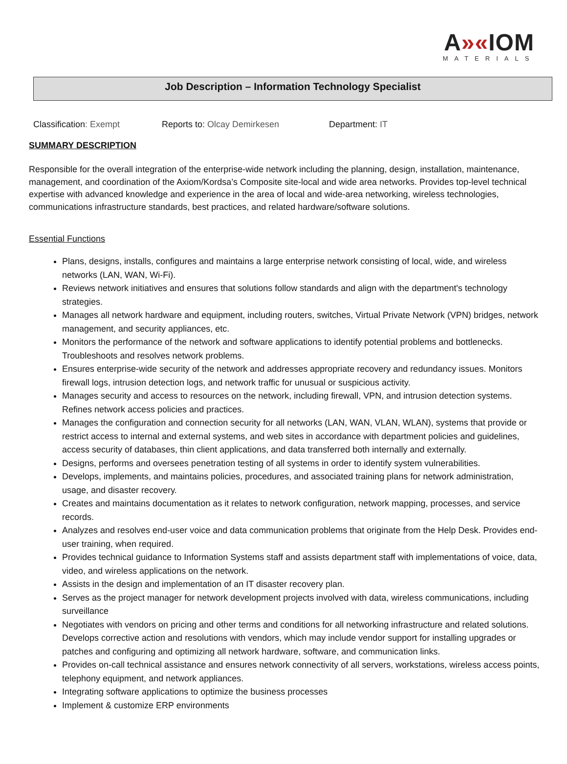A»«IOM
MATERIALS
Job Description – Information Technology Specialist
Classification: Exempt Reports to: Olcay Demirkesen Department: IT
SUMMARY DESCRIPTION
Responsible for the overall integration of the enterprise-wide network including the planning, design, installation, maintenance, management, and coordination of the Axiom/Kordsa’s Composite site-local and wide area networks. Provides top-level technical expertise with advanced knowledge and experience in the area of local and wide-area networking, wireless technologies, communications infrastructure standards, best practices, and related hardware/software solutions.
Essential Functions
Plans, designs, installs, configures and maintains a large enterprise network consisting of local, wide, and wireless networks (LAN, WAN, Wi-Fi).
Reviews network initiatives and ensures that solutions follow standards and align with the department's technology strategies.
Manages all network hardware and equipment, including routers, switches, Virtual Private Network (VPN) bridges, network management, and security appliances, etc.
Monitors the performance of the network and software applications to identify potential problems and bottlenecks. Troubleshoots and resolves network problems.
Ensures enterprise-wide security of the network and addresses appropriate recovery and redundancy issues. Monitors firewall logs, intrusion detection logs, and network traffic for unusual or suspicious activity.
Manages security and access to resources on the network, including firewall, VPN, and intrusion detection systems. Refines network access policies and practices.
Manages the configuration and connection security for all networks (LAN, WAN, VLAN, WLAN), systems that provide or restrict access to internal and external systems, and web sites in accordance with department policies and guidelines, access security of databases, thin client applications, and data transferred both internally and externally.
Designs, performs and oversees penetration testing of all systems in order to identify system vulnerabilities.
Develops, implements, and maintains policies, procedures, and associated training plans for network administration, usage, and disaster recovery.
Creates and maintains documentation as it relates to network configuration, network mapping, processes, and service records.
Analyzes and resolves end-user voice and data communication problems that originate from the Help Desk. Provides end-user training, when required.
Provides technical guidance to Information Systems staff and assists department staff with implementations of voice, data, video, and wireless applications on the network.
Assists in the design and implementation of an IT disaster recovery plan.
Serves as the project manager for network development projects involved with data, wireless communications, including surveillance
Negotiates with vendors on pricing and other terms and conditions for all networking infrastructure and related solutions. Develops corrective action and resolutions with vendors, which may include vendor support for installing upgrades or patches and configuring and optimizing all network hardware, software, and communication links.
Provides on-call technical assistance and ensures network connectivity of all servers, workstations, wireless access points, telephony equipment, and network appliances.
Integrating software applications to optimize the business processes
Implement & customize ERP environments